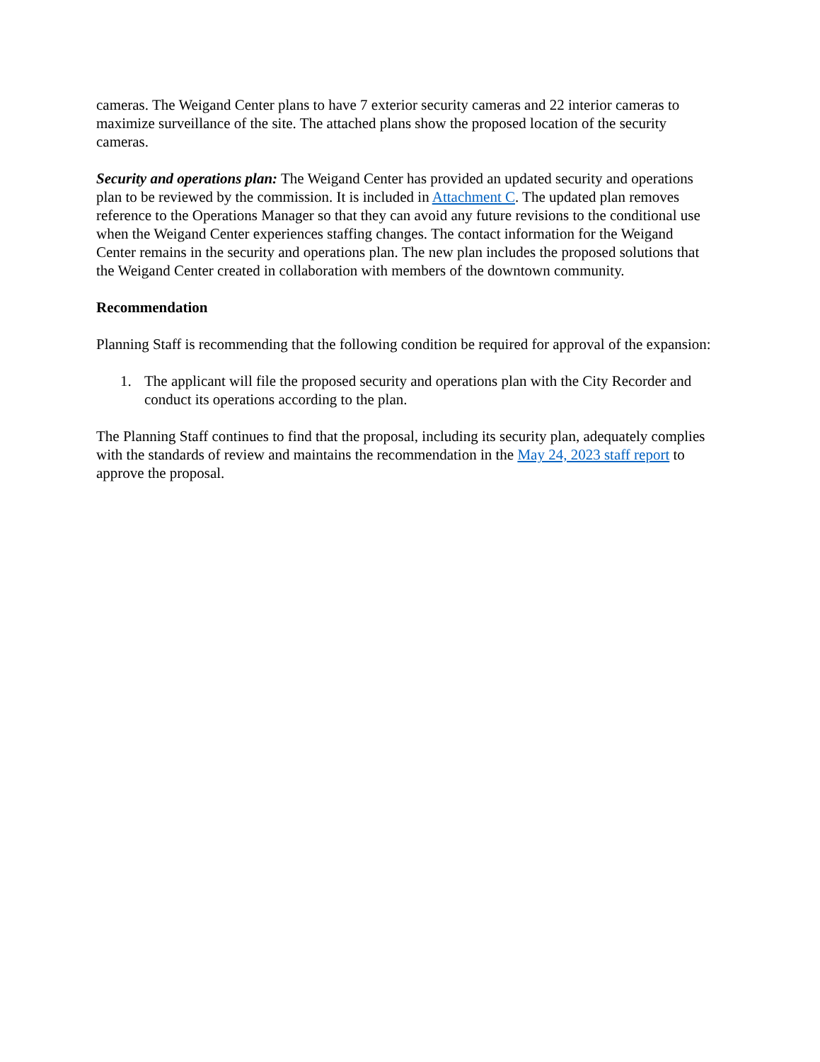cameras. The Weigand Center plans to have 7 exterior security cameras and 22 interior cameras to maximize surveillance of the site. The attached plans show the proposed location of the security cameras.
Security and operations plan: The Weigand Center has provided an updated security and operations plan to be reviewed by the commission. It is included in Attachment C. The updated plan removes reference to the Operations Manager so that they can avoid any future revisions to the conditional use when the Weigand Center experiences staffing changes. The contact information for the Weigand Center remains in the security and operations plan. The new plan includes the proposed solutions that the Weigand Center created in collaboration with members of the downtown community.
Recommendation
Planning Staff is recommending that the following condition be required for approval of the expansion:
1. The applicant will file the proposed security and operations plan with the City Recorder and conduct its operations according to the plan.
The Planning Staff continues to find that the proposal, including its security plan, adequately complies with the standards of review and maintains the recommendation in the May 24, 2023 staff report to approve the proposal.